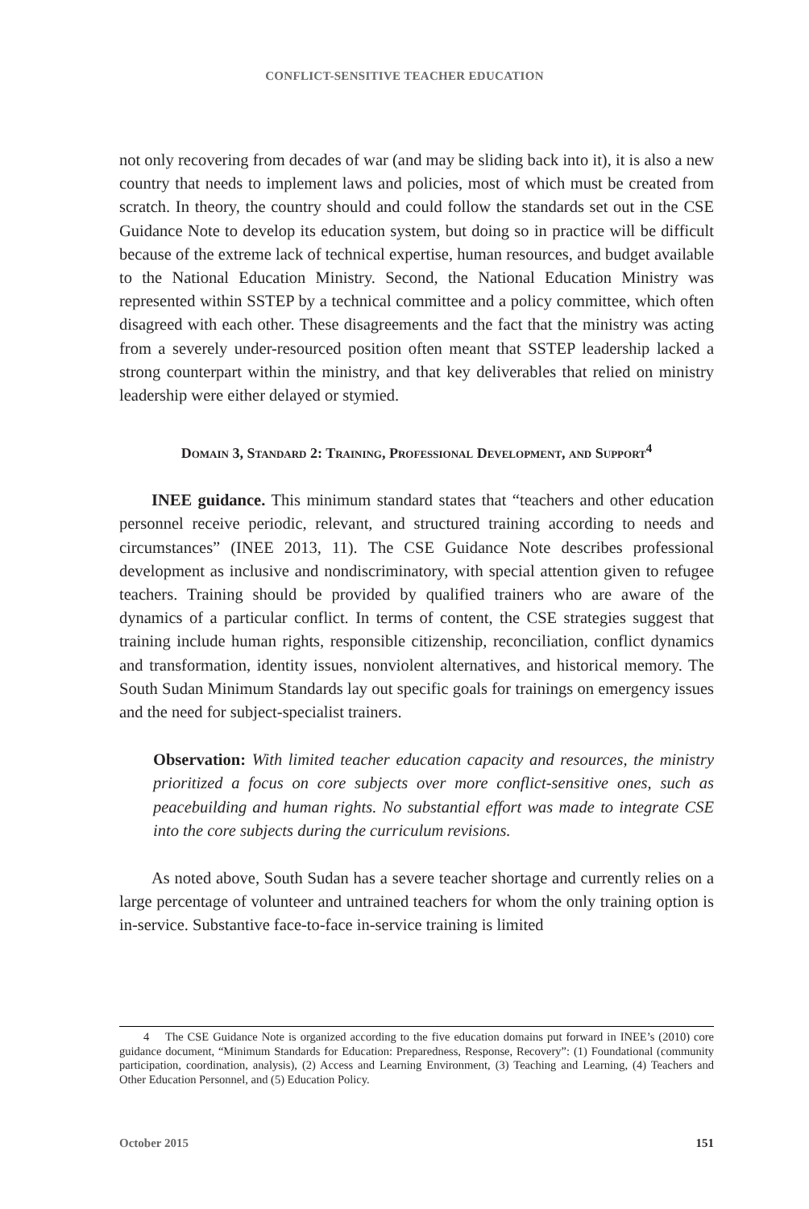CONFLICT-SENSITIVE TEACHER EDUCATION
not only recovering from decades of war (and may be sliding back into it), it is also a new country that needs to implement laws and policies, most of which must be created from scratch. In theory, the country should and could follow the standards set out in the CSE Guidance Note to develop its education system, but doing so in practice will be difficult because of the extreme lack of technical expertise, human resources, and budget available to the National Education Ministry. Second, the National Education Ministry was represented within SSTEP by a technical committee and a policy committee, which often disagreed with each other. These disagreements and the fact that the ministry was acting from a severely under-resourced position often meant that SSTEP leadership lacked a strong counterpart within the ministry, and that key deliverables that relied on ministry leadership were either delayed or stymied.
Domain 3, Standard 2: Training, Professional Development, and Support<sup>4</sup>
INEE guidance. This minimum standard states that “teachers and other education personnel receive periodic, relevant, and structured training according to needs and circumstances” (INEE 2013, 11). The CSE Guidance Note describes professional development as inclusive and nondiscriminatory, with special attention given to refugee teachers. Training should be provided by qualified trainers who are aware of the dynamics of a particular conflict. In terms of content, the CSE strategies suggest that training include human rights, responsible citizenship, reconciliation, conflict dynamics and transformation, identity issues, nonviolent alternatives, and historical memory. The South Sudan Minimum Standards lay out specific goals for trainings on emergency issues and the need for subject-specialist trainers.
Observation: With limited teacher education capacity and resources, the ministry prioritized a focus on core subjects over more conflict-sensitive ones, such as peacebuilding and human rights. No substantial effort was made to integrate CSE into the core subjects during the curriculum revisions.
As noted above, South Sudan has a severe teacher shortage and currently relies on a large percentage of volunteer and untrained teachers for whom the only training option is in-service. Substantive face-to-face in-service training is limited
4 The CSE Guidance Note is organized according to the five education domains put forward in INEE’s (2010) core guidance document, “Minimum Standards for Education: Preparedness, Response, Recovery”: (1) Foundational (community participation, coordination, analysis), (2) Access and Learning Environment, (3) Teaching and Learning, (4) Teachers and Other Education Personnel, and (5) Education Policy.
October 2015 151